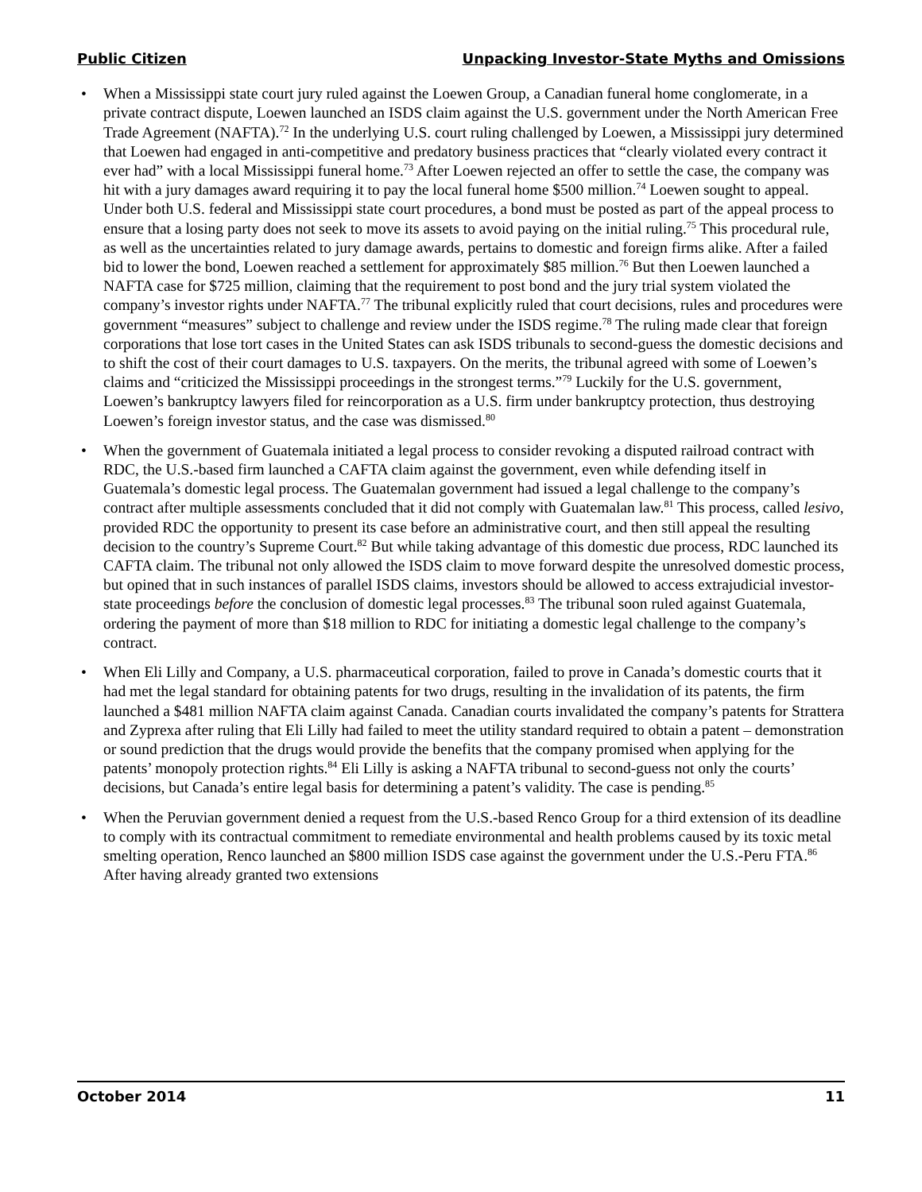Public Citizen Unpacking Investor-State Myths and Omissions
• When a Mississippi state court jury ruled against the Loewen Group, a Canadian funeral home conglomerate, in a private contract dispute, Loewen launched an ISDS claim against the U.S. government under the North American Free Trade Agreement (NAFTA).<sup>72</sup> In the underlying U.S. court ruling challenged by Loewen, a Mississippi jury determined that Loewen had engaged in anti-competitive and predatory business practices that “clearly violated every contract it ever had” with a local Mississippi funeral home.<sup>73</sup> After Loewen rejected an offer to settle the case, the company was hit with a jury damages award requiring it to pay the local funeral home $500 million.<sup>74</sup> Loewen sought to appeal. Under both U.S. federal and Mississippi state court procedures, a bond must be posted as part of the appeal process to ensure that a losing party does not seek to move its assets to avoid paying on the initial ruling.<sup>75</sup> This procedural rule, as well as the uncertainties related to jury damage awards, pertains to domestic and foreign firms alike. After a failed bid to lower the bond, Loewen reached a settlement for approximately $85 million.<sup>76</sup> But then Loewen launched a NAFTA case for $725 million, claiming that the requirement to post bond and the jury trial system violated the company’s investor rights under NAFTA.<sup>77</sup> The tribunal explicitly ruled that court decisions, rules and procedures were government “measures” subject to challenge and review under the ISDS regime.<sup>78</sup> The ruling made clear that foreign corporations that lose tort cases in the United States can ask ISDS tribunals to second-guess the domestic decisions and to shift the cost of their court damages to U.S. taxpayers. On the merits, the tribunal agreed with some of Loewen’s claims and “criticized the Mississippi proceedings in the strongest terms.”<sup>79</sup> Luckily for the U.S. government, Loewen’s bankruptcy lawyers filed for reincorporation as a U.S. firm under bankruptcy protection, thus destroying Loewen’s foreign investor status, and the case was dismissed.<sup>80</sup>
• When the government of Guatemala initiated a legal process to consider revoking a disputed railroad contract with RDC, the U.S.-based firm launched a CAFTA claim against the government, even while defending itself in Guatemala’s domestic legal process. The Guatemalan government had issued a legal challenge to the company’s contract after multiple assessments concluded that it did not comply with Guatemalan law.<sup>81</sup> This process, called lesivo, provided RDC the opportunity to present its case before an administrative court, and then still appeal the resulting decision to the country’s Supreme Court.<sup>82</sup> But while taking advantage of this domestic due process, RDC launched its CAFTA claim. The tribunal not only allowed the ISDS claim to move forward despite the unresolved domestic process, but opined that in such instances of parallel ISDS claims, investors should be allowed to access extrajudicial investor-state proceedings before the conclusion of domestic legal processes.<sup>83</sup> The tribunal soon ruled against Guatemala, ordering the payment of more than $18 million to RDC for initiating a domestic legal challenge to the company’s contract.
• When Eli Lilly and Company, a U.S. pharmaceutical corporation, failed to prove in Canada’s domestic courts that it had met the legal standard for obtaining patents for two drugs, resulting in the invalidation of its patents, the firm launched a $481 million NAFTA claim against Canada. Canadian courts invalidated the company’s patents for Strattera and Zyprexa after ruling that Eli Lilly had failed to meet the utility standard required to obtain a patent – demonstration or sound prediction that the drugs would provide the benefits that the company promised when applying for the patents’ monopoly protection rights.<sup>84</sup> Eli Lilly is asking a NAFTA tribunal to second-guess not only the courts’ decisions, but Canada’s entire legal basis for determining a patent’s validity. The case is pending.<sup>85</sup>
• When the Peruvian government denied a request from the U.S.-based Renco Group for a third extension of its deadline to comply with its contractual commitment to remediate environmental and health problems caused by its toxic metal smelting operation, Renco launched an $800 million ISDS case against the government under the U.S.-Peru FTA.<sup>86</sup> After having already granted two extensions
October 2014 11